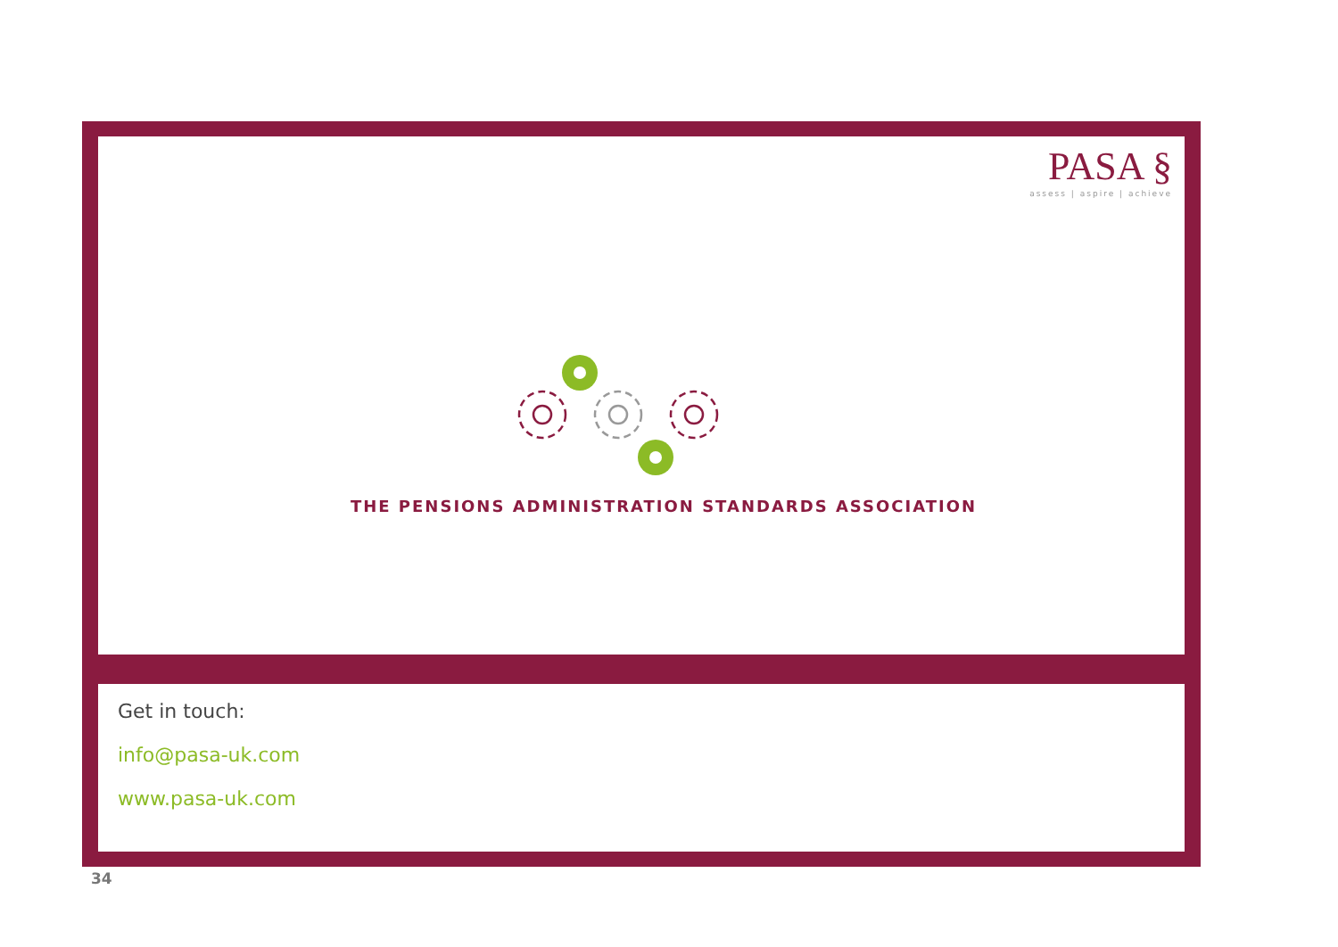PASA §
assess | aspire | achieve
THE PENSIONS ADMINISTRATION STANDARDS ASSOCIATION
Get in touch:
info@pasa-uk.com
www.pasa-uk.com
34